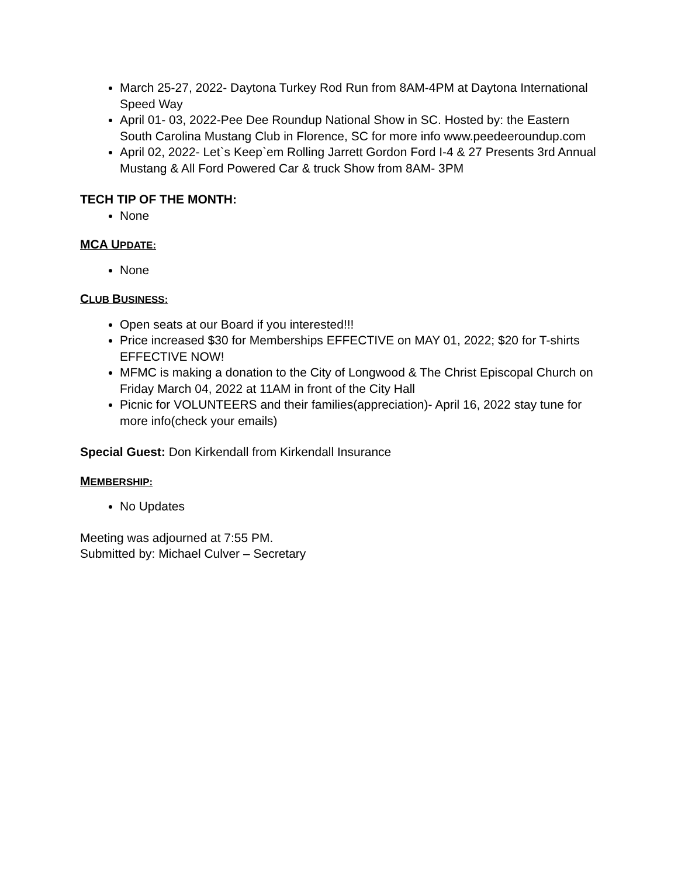March 25-27, 2022- Daytona Turkey Rod Run from 8AM-4PM at Daytona International Speed Way
April 01- 03, 2022-Pee Dee Roundup National Show in SC. Hosted by: the Eastern South Carolina Mustang Club in Florence, SC for more info www.peedeeroundup.com
April 02, 2022- Let`s Keep`em Rolling Jarrett Gordon Ford I-4 & 27 Presents 3rd Annual Mustang & All Ford Powered Car & truck Show from 8AM- 3PM
TECH TIP OF THE MONTH:
None
MCA UPDATE:
None
CLUB BUSINESS:
Open seats at our Board if you interested!!!
Price increased $30 for Memberships EFFECTIVE on MAY 01, 2022; $20 for T-shirts EFFECTIVE NOW!
MFMC is making a donation to the City of Longwood & The Christ Episcopal Church on Friday March 04, 2022 at 11AM in front of the City Hall
Picnic for VOLUNTEERS and their families(appreciation)- April 16, 2022 stay tune for more info(check your emails)
Special Guest: Don Kirkendall from Kirkendall Insurance
MEMBERSHIP:
No Updates
Meeting was adjourned at 7:55 PM.
Submitted by: Michael Culver – Secretary